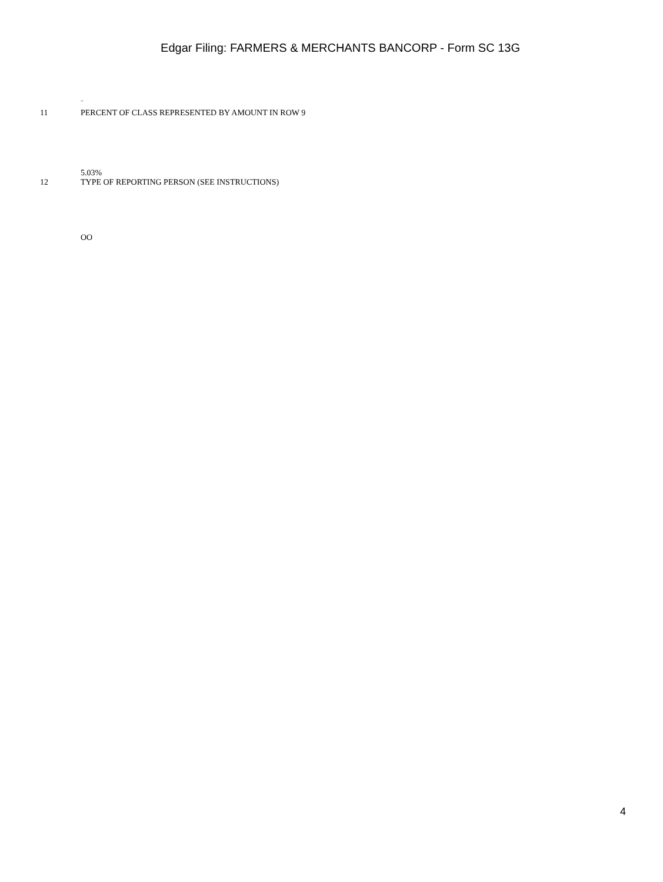Edgar Filing: FARMERS & MERCHANTS BANCORP - Form SC 13G
..
11 PERCENT OF CLASS REPRESENTED BY AMOUNT IN ROW 9
5.03%
12 TYPE OF REPORTING PERSON (SEE INSTRUCTIONS)
OO
4